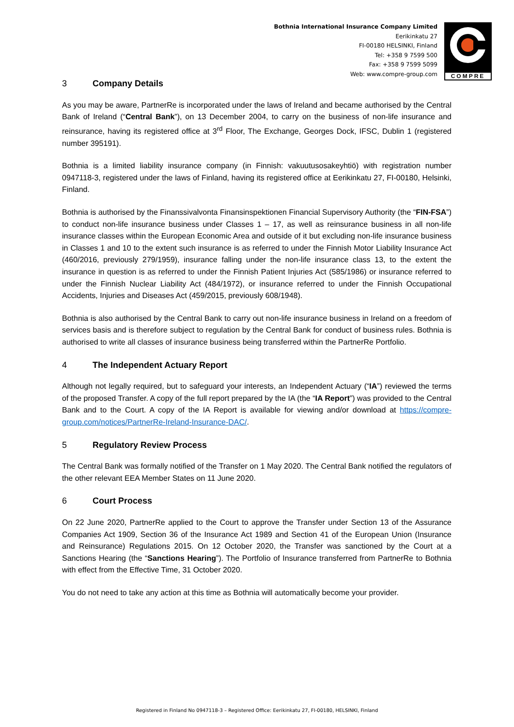Bothnia International Insurance Company Limited
Eerikinkatu 27
FI-00180 HELSINKI, Finland
Tel: +358 9 7599 500
Fax: +358 9 7599 5099
Web: www.compre-group.com
COMPRE
3 Company Details
As you may be aware, PartnerRe is incorporated under the laws of Ireland and became authorised by the Central Bank of Ireland (“Central Bank”), on 13 December 2004, to carry on the business of non-life insurance and reinsurance, having its registered office at 3<sup>rd</sup> Floor, The Exchange, Georges Dock, IFSC, Dublin 1 (registered number 395191).
Bothnia is a limited liability insurance company (in Finnish: vakuutusosakeyhtiö) with registration number 0947118-3, registered under the laws of Finland, having its registered office at Eerikinkatu 27, FI-00180, Helsinki, Finland.
Bothnia is authorised by the Finanssivalvonta Finansinspektionen Financial Supervisory Authority (the “FIN-FSA”) to conduct non-life insurance business under Classes 1 – 17, as well as reinsurance business in all non-life insurance classes within the European Economic Area and outside of it but excluding non-life insurance business in Classes 1 and 10 to the extent such insurance is as referred to under the Finnish Motor Liability Insurance Act (460/2016, previously 279/1959), insurance falling under the non-life insurance class 13, to the extent the insurance in question is as referred to under the Finnish Patient Injuries Act (585/1986) or insurance referred to under the Finnish Nuclear Liability Act (484/1972), or insurance referred to under the Finnish Occupational Accidents, Injuries and Diseases Act (459/2015, previously 608/1948).
Bothnia is also authorised by the Central Bank to carry out non-life insurance business in Ireland on a freedom of services basis and is therefore subject to regulation by the Central Bank for conduct of business rules. Bothnia is authorised to write all classes of insurance business being transferred within the PartnerRe Portfolio.
4 The Independent Actuary Report
Although not legally required, but to safeguard your interests, an Independent Actuary (“IA”) reviewed the terms of the proposed Transfer. A copy of the full report prepared by the IA (the “IA Report”) was provided to the Central Bank and to the Court. A copy of the IA Report is available for viewing and/or download at https://compre-group.com/notices/PartnerRe-Ireland-Insurance-DAC/.
5 Regulatory Review Process
The Central Bank was formally notified of the Transfer on 1 May 2020. The Central Bank notified the regulators of the other relevant EEA Member States on 11 June 2020.
6 Court Process
On 22 June 2020, PartnerRe applied to the Court to approve the Transfer under Section 13 of the Assurance Companies Act 1909, Section 36 of the Insurance Act 1989 and Section 41 of the European Union (Insurance and Reinsurance) Regulations 2015. On 12 October 2020, the Transfer was sanctioned by the Court at a Sanctions Hearing (the “Sanctions Hearing”). The Portfolio of Insurance transferred from PartnerRe to Bothnia with effect from the Effective Time, 31 October 2020.
You do not need to take any action at this time as Bothnia will automatically become your provider.
Registered in Finland No 0947118-3 – Registered Office: Eerikinkatu 27, FI-00180, HELSINKI, Finland